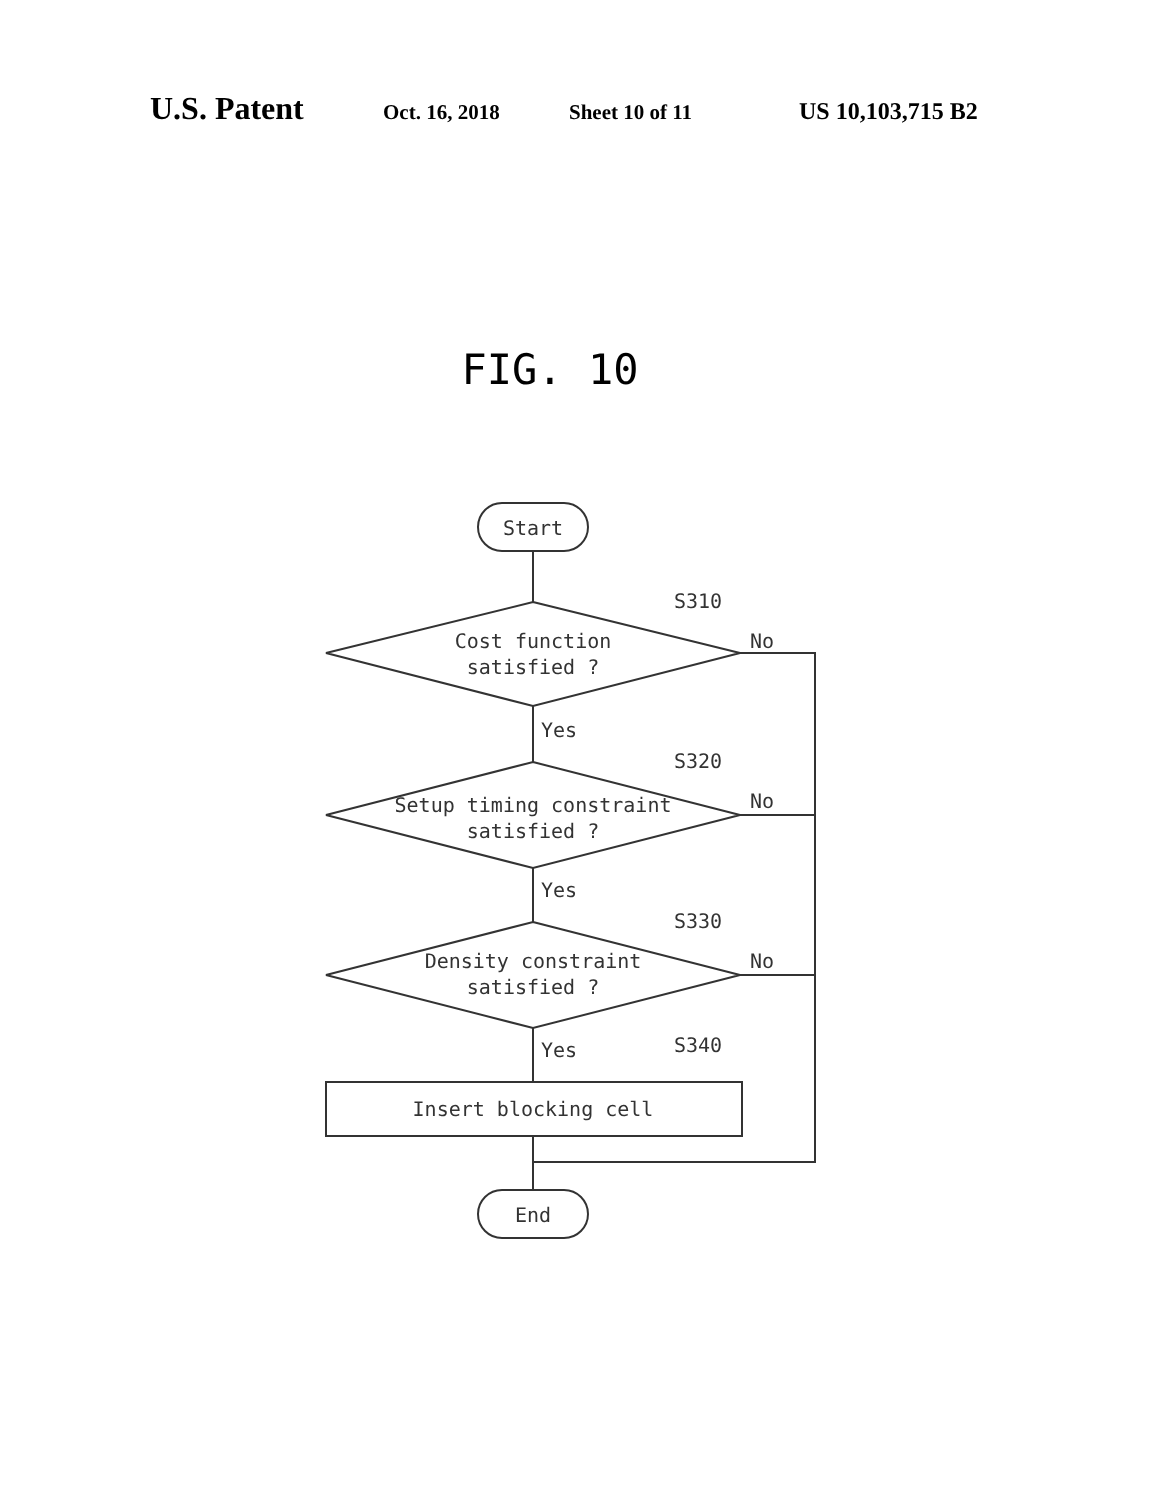U.S. Patent Oct. 16, 2018 Sheet 10 of 11 US 10,103,715 B2
FIG. 10
Start
Cost function
satisfied ?
Setup timing constraint
satisfied ?
Density constraint
satisfied ?
Insert blocking cell
End
S310
S320
S330
S340
No
No
No
Yes
Yes
Yes